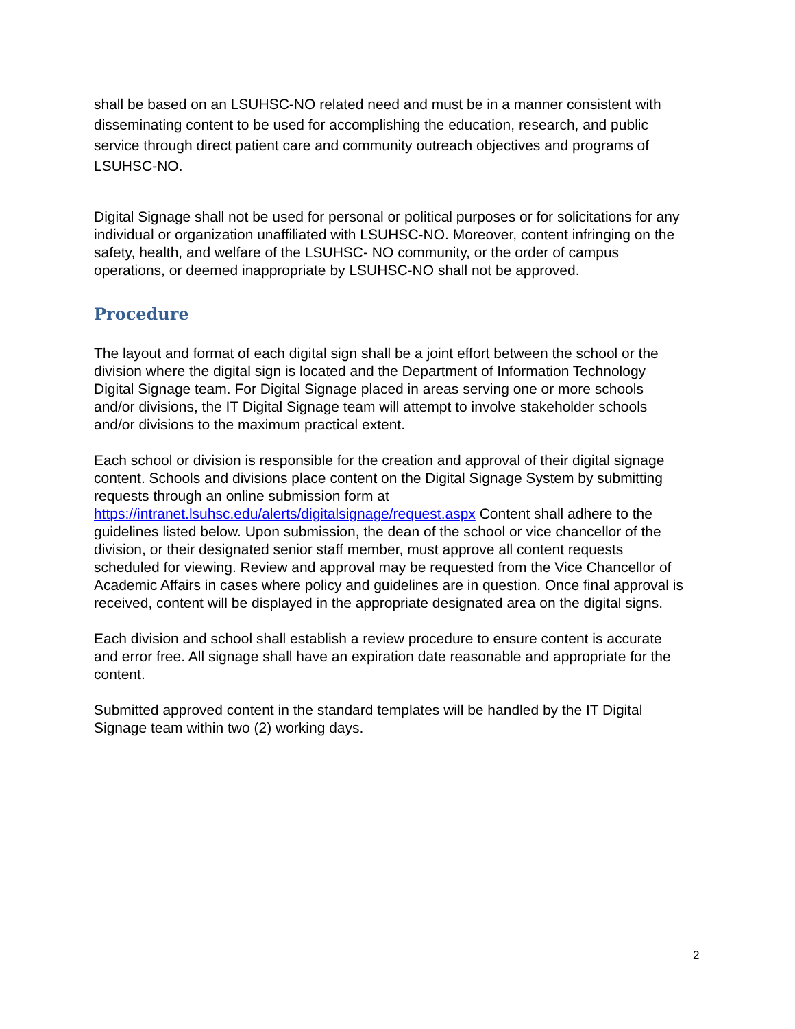shall be based on an LSUHSC-NO related need and must be in a manner consistent with disseminating content to be used for accomplishing the education, research, and public service through direct patient care and community outreach objectives and programs of LSUHSC-NO.
Digital Signage shall not be used for personal or political purposes or for solicitations for any individual or organization unaffiliated with LSUHSC-NO. Moreover, content infringing on the safety, health, and welfare of the LSUHSC- NO community, or the order of campus operations, or deemed inappropriate by LSUHSC-NO shall not be approved.
Procedure
The layout and format of each digital sign shall be a joint effort between the school or the division where the digital sign is located and the Department of Information Technology Digital Signage team. For Digital Signage placed in areas serving one or more schools and/or divisions, the IT Digital Signage team will attempt to involve stakeholder schools and/or divisions to the maximum practical extent.
Each school or division is responsible for the creation and approval of their digital signage content. Schools and divisions place content on the Digital Signage System by submitting requests through an online submission form at https://intranet.lsuhsc.edu/alerts/digitalsignage/request.aspx Content shall adhere to the guidelines listed below. Upon submission, the dean of the school or vice chancellor of the division, or their designated senior staff member, must approve all content requests scheduled for viewing. Review and approval may be requested from the Vice Chancellor of Academic Affairs in cases where policy and guidelines are in question. Once final approval is received, content will be displayed in the appropriate designated area on the digital signs.
Each division and school shall establish a review procedure to ensure content is accurate and error free. All signage shall have an expiration date reasonable and appropriate for the content.
Submitted approved content in the standard templates will be handled by the IT Digital Signage team within two (2) working days.
2